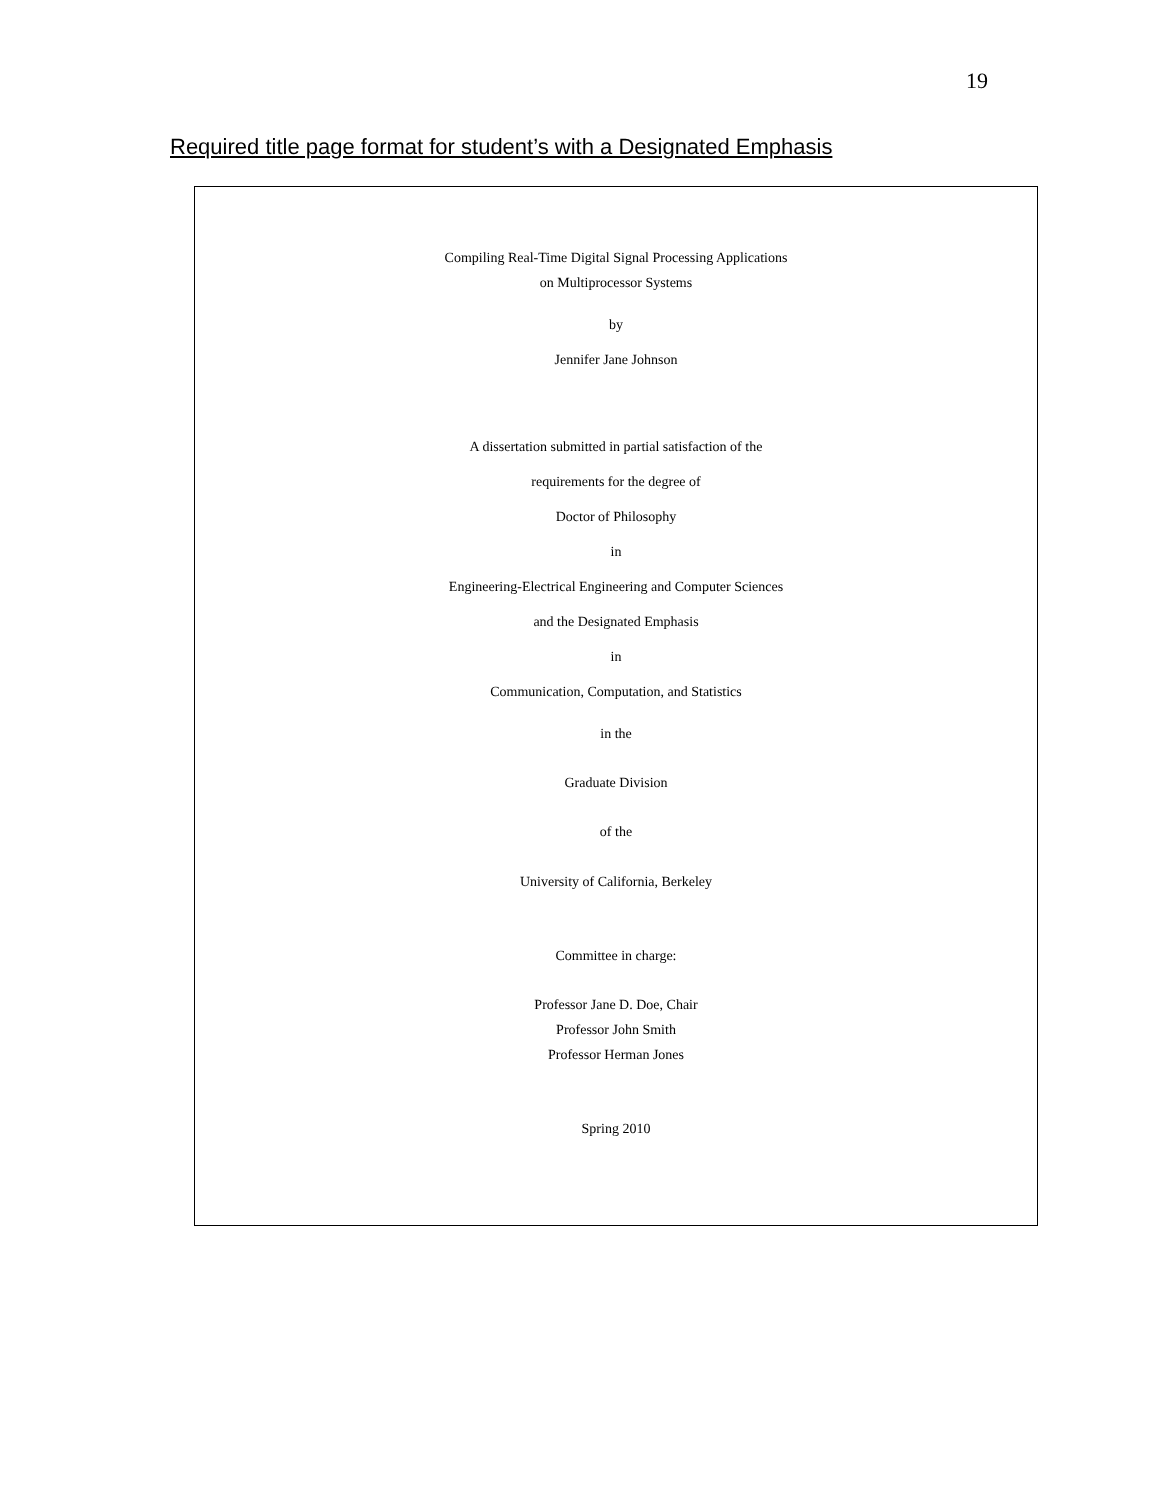19
Required title page format for student’s with a Designated Emphasis
Compiling Real-Time Digital Signal Processing Applications
on Multiprocessor Systems
by
Jennifer Jane Johnson
A dissertation submitted in partial satisfaction of the
requirements for the degree of
Doctor of Philosophy
in
Engineering-Electrical Engineering and Computer Sciences
and the Designated Emphasis
in
Communication, Computation, and Statistics
in the
Graduate Division
of the
University of California, Berkeley
Committee in charge:
Professor Jane D. Doe, Chair
Professor John Smith
Professor Herman Jones
Spring 2010